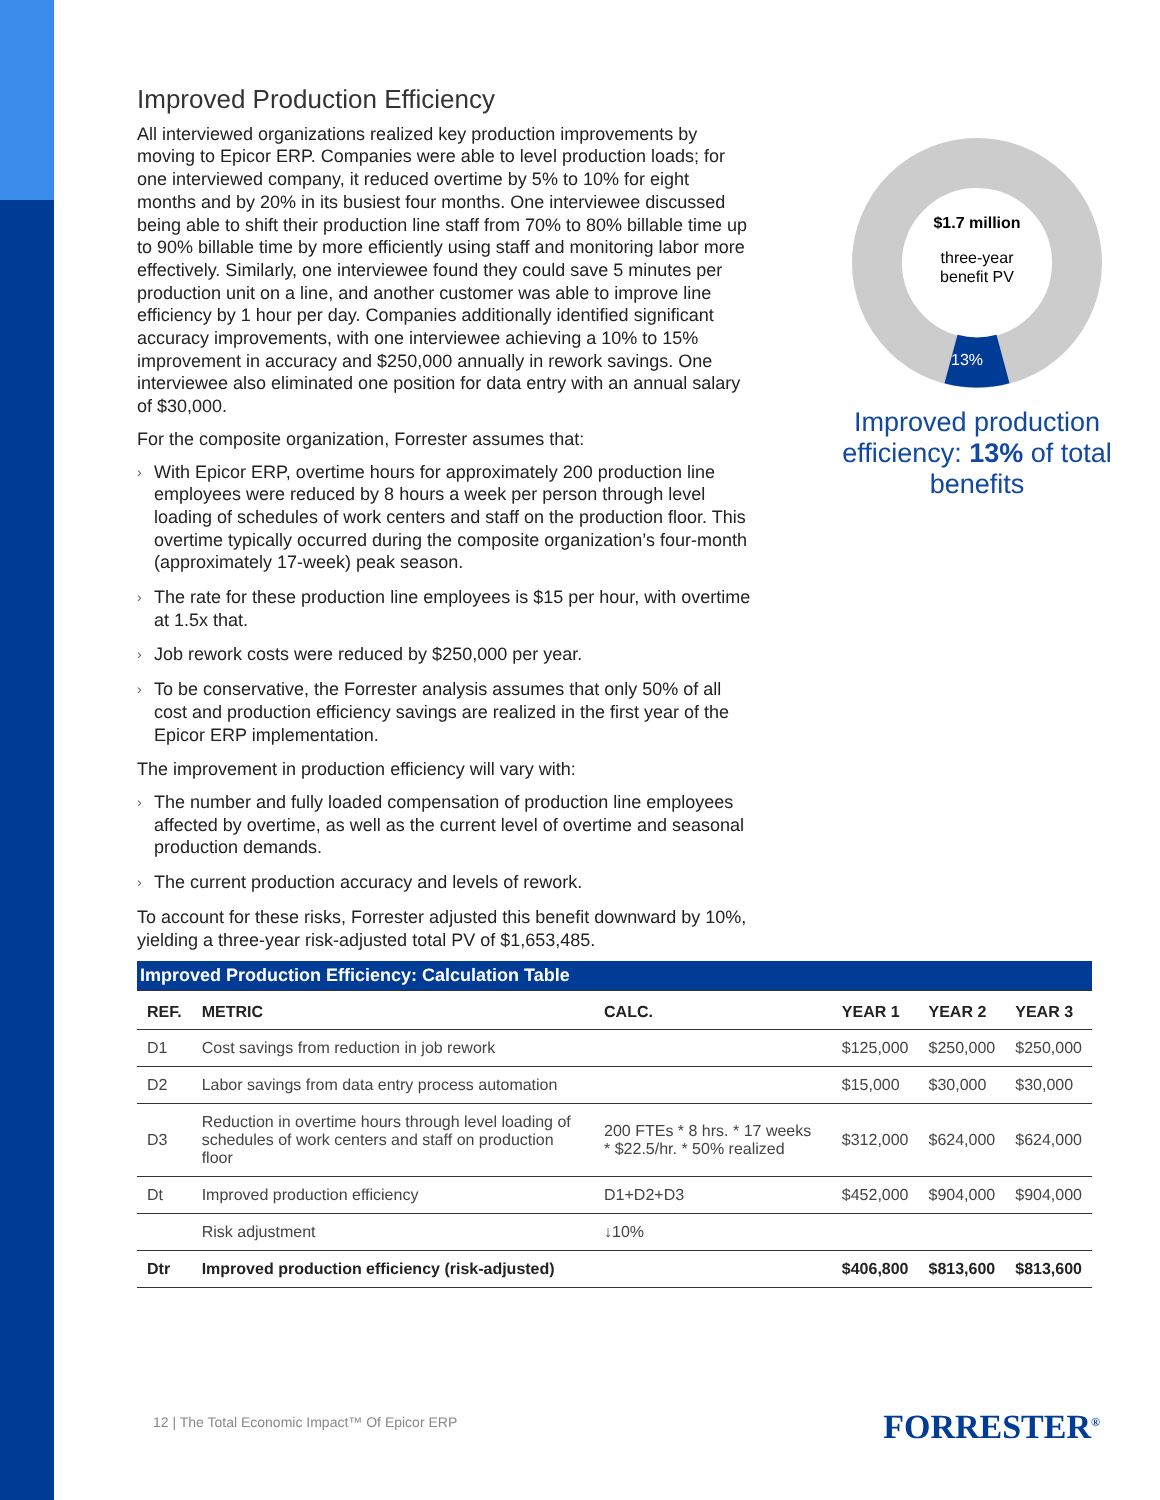Improved Production Efficiency
All interviewed organizations realized key production improvements by moving to Epicor ERP. Companies were able to level production loads; for one interviewed company, it reduced overtime by 5% to 10% for eight months and by 20% in its busiest four months. One interviewee discussed being able to shift their production line staff from 70% to 80% billable time up to 90% billable time by more efficiently using staff and monitoring labor more effectively. Similarly, one interviewee found they could save 5 minutes per production unit on a line, and another customer was able to improve line efficiency by 1 hour per day. Companies additionally identified significant accuracy improvements, with one interviewee achieving a 10% to 15% improvement in accuracy and $250,000 annually in rework savings. One interviewee also eliminated one position for data entry with an annual salary of $30,000.
For the composite organization, Forrester assumes that:
› With Epicor ERP, overtime hours for approximately 200 production line employees were reduced by 8 hours a week per person through level loading of schedules of work centers and staff on the production floor. This overtime typically occurred during the composite organization’s four-month (approximately 17-week) peak season.
› The rate for these production line employees is $15 per hour, with overtime at 1.5x that.
› Job rework costs were reduced by $250,000 per year.
› To be conservative, the Forrester analysis assumes that only 50% of all cost and production efficiency savings are realized in the first year of the Epicor ERP implementation.
The improvement in production efficiency will vary with:
› The number and fully loaded compensation of production line employees affected by overtime, as well as the current level of overtime and seasonal production demands.
› The current production accuracy and levels of rework.
To account for these risks, Forrester adjusted this benefit downward by 10%, yielding a three-year risk-adjusted total PV of $1,653,485.
$1.7 million
three-year
benefit PV
13%
Improved production efficiency: 13% of total benefits
| Improved Production Efficiency: Calculation Table | | | | | |
| --- | --- | --- | --- | --- | --- |
| REF. | METRIC | CALC. | YEAR 1 | YEAR 2 | YEAR 3 |
| D1 | Cost savings from reduction in job rework | | $125,000 | $250,000 | $250,000 |
| D2 | Labor savings from data entry process automation | | $15,000 | $30,000 | $30,000 |
| D3 | Reduction in overtime hours through level loading of schedules of work centers and staff on production floor | 200 FTEs * 8 hrs. * 17 weeks * $22.5/hr. * 50% realized | $312,000 | $624,000 | $624,000 |
| Dt | Improved production efficiency | D1+D2+D3 | $452,000 | $904,000 | $904,000 |
| | Risk adjustment | ↓10% | | | |
| Dtr | Improved production efficiency (risk-adjusted) | | $406,800 | $813,600 | $813,600 |
12 | The Total Economic Impact™ Of Epicor ERP
FORRESTER<sup>®</sup>